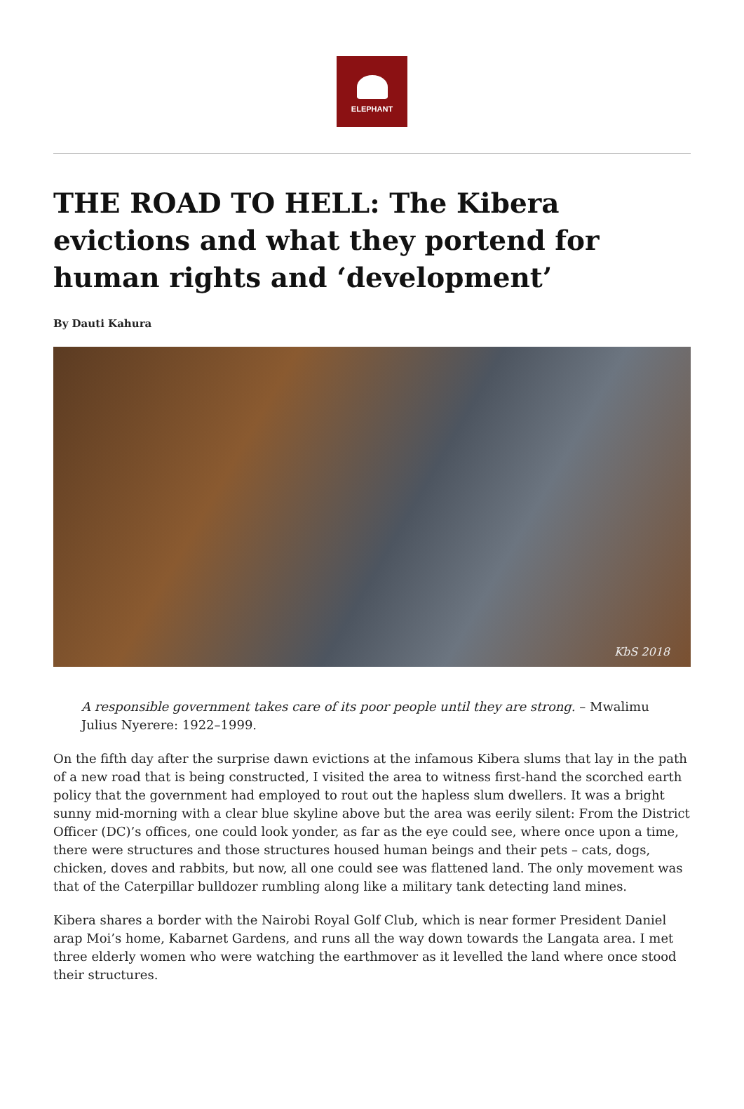ELEPHANT
THE ROAD TO HELL: The Kibera evictions and what they portend for human rights and ‘development’
By Dauti Kahura
KbS 2018
A responsible government takes care of its poor people until they are strong. – Mwalimu Julius Nyerere: 1922–1999.
On the fifth day after the surprise dawn evictions at the infamous Kibera slums that lay in the path of a new road that is being constructed, I visited the area to witness first-hand the scorched earth policy that the government had employed to rout out the hapless slum dwellers. It was a bright sunny mid-morning with a clear blue skyline above but the area was eerily silent: From the District Officer (DC)’s offices, one could look yonder, as far as the eye could see, where once upon a time, there were structures and those structures housed human beings and their pets – cats, dogs, chicken, doves and rabbits, but now, all one could see was flattened land. The only movement was that of the Caterpillar bulldozer rumbling along like a military tank detecting land mines.
Kibera shares a border with the Nairobi Royal Golf Club, which is near former President Daniel arap Moi’s home, Kabarnet Gardens, and runs all the way down towards the Langata area. I met three elderly women who were watching the earthmover as it levelled the land where once stood their structures.